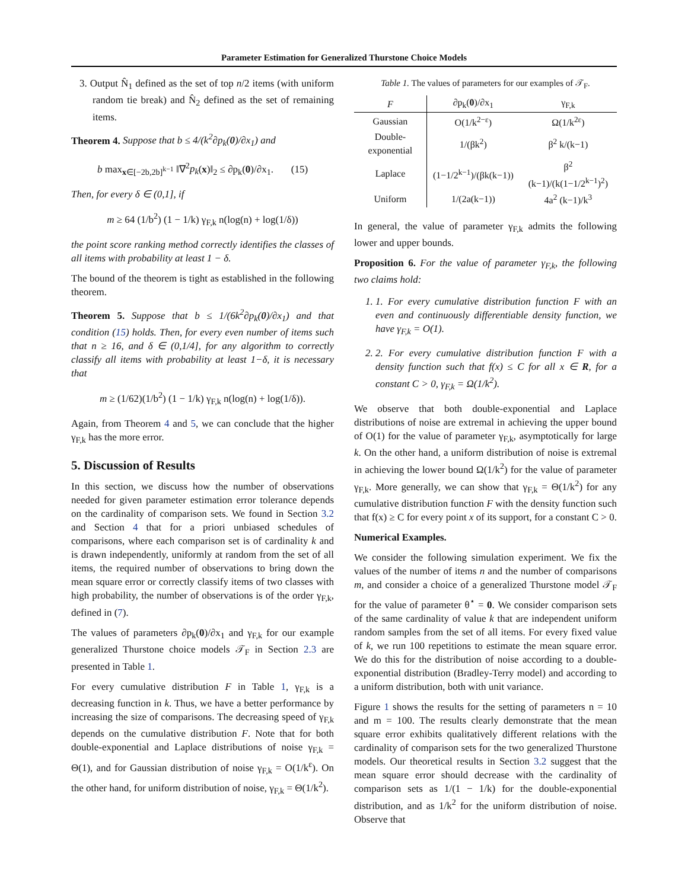Parameter Estimation for Generalized Thurstone Choice Models
3. Output N̂<sub>1</sub> defined as the set of top n/2 items (with uniform random tie break) and N̂<sub>2</sub> defined as the set of remaining items.
Theorem 4. Suppose that b ≤ 4/(k<sup>2</sup>∂p<sub>k</sub>(0)/∂x<sub>1</sub>) and
b max<sub>x∈[−2b,2b]<sup>k−1</sup></sub> ‖∇<sup>2</sup>p<sub>k</sub>(x)‖<sub>2</sub> ≤ ∂p<sub>k</sub>(0)/∂x<sub>1</sub>. (15)
Then, for every δ ∈ (0,1], if
m ≥ 64 (1/b<sup>2</sup>) (1 − 1/k) γ<sub>F,k</sub> n(log(n) + log(1/δ))
the point score ranking method correctly identifies the classes of all items with probability at least 1 − δ.
The bound of the theorem is tight as established in the following theorem.
Theorem 5. Suppose that b ≤ 1/(6k<sup>2</sup>∂p<sub>k</sub>(0)/∂x<sub>1</sub>) and that condition (15) holds. Then, for every even number of items such that n ≥ 16, and δ ∈ (0,1/4], for any algorithm to correctly classify all items with probability at least 1−δ, it is necessary that
m ≥ (1/62)(1/b<sup>2</sup>) (1 − 1/k) γ<sub>F,k</sub> n(log(n) + log(1/δ)).
Again, from Theorem 4 and 5, we can conclude that the higher γ<sub>F,k</sub> has the more error.
5. Discussion of Results
In this section, we discuss how the number of observations needed for given parameter estimation error tolerance depends on the cardinality of comparison sets. We found in Section 3.2 and Section 4 that for a priori unbiased schedules of comparisons, where each comparison set is of cardinality k and is drawn independently, uniformly at random from the set of all items, the required number of observations to bring down the mean square error or correctly classify items of two classes with high probability, the number of observations is of the order γ<sub>F,k</sub>, defined in (7).
The values of parameters ∂p<sub>k</sub>(0)/∂x<sub>1</sub> and γ<sub>F,k</sub> for our example generalized Thurstone choice models 𝒯<sub>F</sub> in Section 2.3 are presented in Table 1.
For every cumulative distribution F in Table 1, γ<sub>F,k</sub> is a decreasing function in k. Thus, we have a better performance by increasing the size of comparisons. The decreasing speed of γ<sub>F,k</sub> depends on the cumulative distribution F. Note that for both double-exponential and Laplace distributions of noise γ<sub>F,k</sub> = Θ(1), and for Gaussian distribution of noise γ<sub>F,k</sub> = O(1/k<sup>ε</sup>). On the other hand, for uniform distribution of noise, γ<sub>F,k</sub> = Θ(1/k<sup>2</sup>).
Table 1. The values of parameters for our examples of 𝒯<sub>F</sub>.
| F | ∂p<sub>k</sub>( 0 )/∂x<sub>1</sub> | γ<sub>F,k</sub> |
| --- | --- | --- |
| Gaussian | O(1/k<sup>2−ε</sup>) | Ω(1/k<sup>2ε</sup>) |
| Double-exponential | 1/(βk<sup>2</sup>) | β<sup>2</sup> k/(k−1) |
| Laplace | (1−1/2<sup>k−1</sup>)/(βk(k−1)) | β<sup>2</sup> (k−1)/(k(1−1/2<sup>k−1</sup>)<sup>2</sup>) |
| Uniform | 1/(2a(k−1)) | 4a<sup>2</sup> (k−1)/k<sup>3</sup> |
In general, the value of parameter γ<sub>F,k</sub> admits the following lower and upper bounds.
Proposition 6. For the value of parameter γ<sub>F,k</sub>, the following two claims hold:
1. 1. For every cumulative distribution function F with an even and continuously differentiable density function, we have γ<sub>F,k</sub> = O(1).
2. 2. For every cumulative distribution function F with a density function such that f(x) ≤ C for all x ∈ R, for a constant C > 0, γ<sub>F,k</sub> = Ω(1/k<sup>2</sup>).
We observe that both double-exponential and Laplace distributions of noise are extremal in achieving the upper bound of O(1) for the value of parameter γ<sub>F,k</sub>, asymptotically for large k. On the other hand, a uniform distribution of noise is extremal in achieving the lower bound Ω(1/k<sup>2</sup>) for the value of parameter γ<sub>F,k</sub>. More generally, we can show that γ<sub>F,k</sub> = Θ(1/k<sup>2</sup>) for any cumulative distribution function F with the density function such that f(x) ≥ C for every point x of its support, for a constant C > 0.
Numerical Examples.
We consider the following simulation experiment. We fix the values of the number of items n and the number of comparisons m, and consider a choice of a generalized Thurstone model 𝒯<sub>F</sub> for the value of parameter θ<sup>⋆</sup> = 0. We consider comparison sets of the same cardinality of value k that are independent uniform random samples from the set of all items. For every fixed value of k, we run 100 repetitions to estimate the mean square error. We do this for the distribution of noise according to a double-exponential distribution (Bradley-Terry model) and according to a uniform distribution, both with unit variance.
Figure 1 shows the results for the setting of parameters n = 10 and m = 100. The results clearly demonstrate that the mean square error exhibits qualitatively different relations with the cardinality of comparison sets for the two generalized Thurstone models. Our theoretical results in Section 3.2 suggest that the mean square error should decrease with the cardinality of comparison sets as 1/(1 − 1/k) for the double-exponential distribution, and as 1/k<sup>2</sup> for the uniform distribution of noise. Observe that